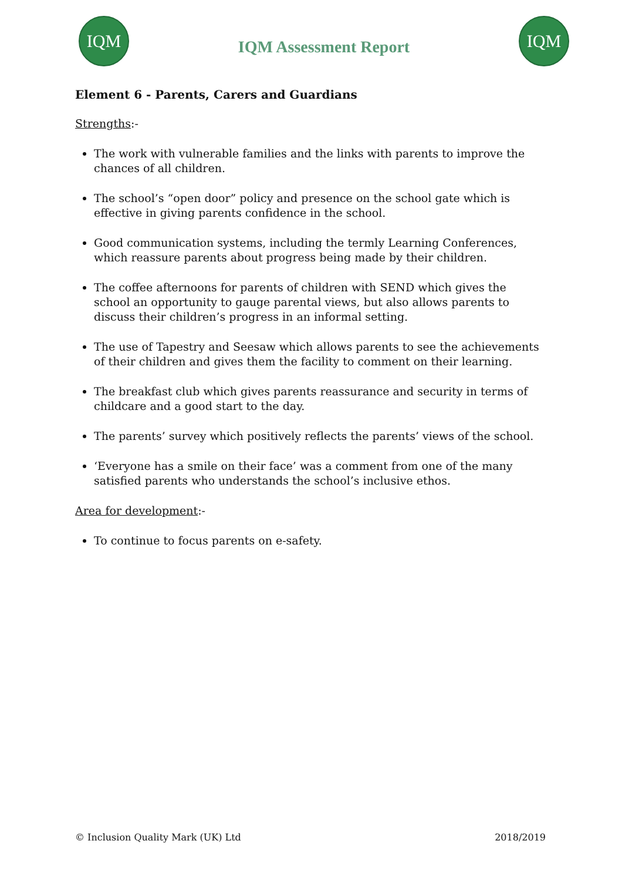IQM
IQM Assessment Report
IQM
Element 6 - Parents, Carers and Guardians
Strengths:-
The work with vulnerable families and the links with parents to improve the chances of all children.
The school’s “open door” policy and presence on the school gate which is effective in giving parents confidence in the school.
Good communication systems, including the termly Learning Conferences, which reassure parents about progress being made by their children.
The coffee afternoons for parents of children with SEND which gives the school an opportunity to gauge parental views, but also allows parents to discuss their children’s progress in an informal setting.
The use of Tapestry and Seesaw which allows parents to see the achievements of their children and gives them the facility to comment on their learning.
The breakfast club which gives parents reassurance and security in terms of childcare and a good start to the day.
The parents’ survey which positively reflects the parents’ views of the school.
‘Everyone has a smile on their face’ was a comment from one of the many satisfied parents who understands the school’s inclusive ethos.
Area for development:-
To continue to focus parents on e-safety.
© Inclusion Quality Mark (UK) Ltd 2018/2019